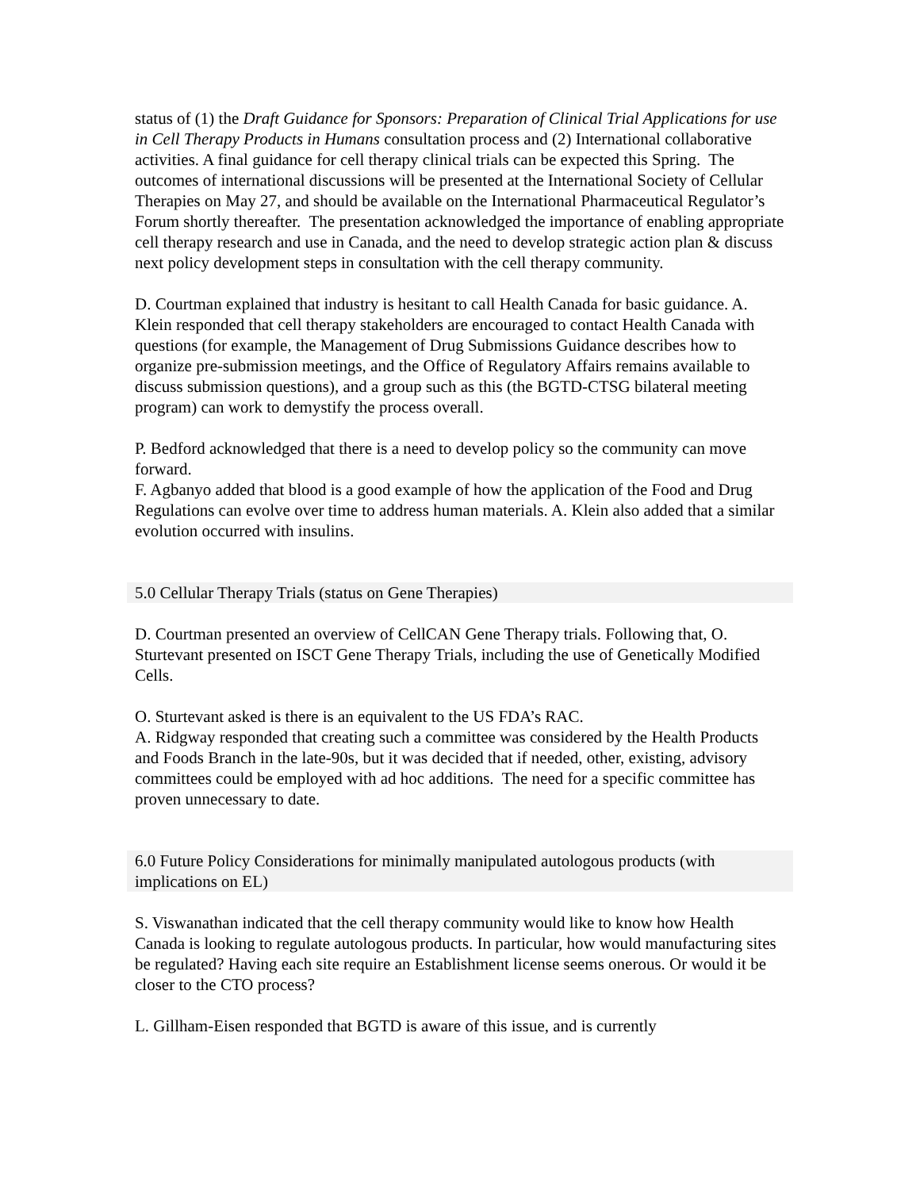status of (1) the Draft Guidance for Sponsors: Preparation of Clinical Trial Applications for use in Cell Therapy Products in Humans consultation process and (2) International collaborative activities. A final guidance for cell therapy clinical trials can be expected this Spring. The outcomes of international discussions will be presented at the International Society of Cellular Therapies on May 27, and should be available on the International Pharmaceutical Regulator’s Forum shortly thereafter. The presentation acknowledged the importance of enabling appropriate cell therapy research and use in Canada, and the need to develop strategic action plan & discuss next policy development steps in consultation with the cell therapy community.
D. Courtman explained that industry is hesitant to call Health Canada for basic guidance. A. Klein responded that cell therapy stakeholders are encouraged to contact Health Canada with questions (for example, the Management of Drug Submissions Guidance describes how to organize pre-submission meetings, and the Office of Regulatory Affairs remains available to discuss submission questions), and a group such as this (the BGTD-CTSG bilateral meeting program) can work to demystify the process overall.
P. Bedford acknowledged that there is a need to develop policy so the community can move forward.
F. Agbanyo added that blood is a good example of how the application of the Food and Drug Regulations can evolve over time to address human materials. A. Klein also added that a similar evolution occurred with insulins.
5.0 Cellular Therapy Trials (status on Gene Therapies)
D. Courtman presented an overview of CellCAN Gene Therapy trials. Following that, O. Sturtevant presented on ISCT Gene Therapy Trials, including the use of Genetically Modified Cells.
O. Sturtevant asked is there is an equivalent to the US FDA’s RAC.
A. Ridgway responded that creating such a committee was considered by the Health Products and Foods Branch in the late-90s, but it was decided that if needed, other, existing, advisory committees could be employed with ad hoc additions. The need for a specific committee has proven unnecessary to date.
6.0 Future Policy Considerations for minimally manipulated autologous products (with implications on EL)
S. Viswanathan indicated that the cell therapy community would like to know how Health Canada is looking to regulate autologous products. In particular, how would manufacturing sites be regulated? Having each site require an Establishment license seems onerous. Or would it be closer to the CTO process?
L. Gillham-Eisen responded that BGTD is aware of this issue, and is currently